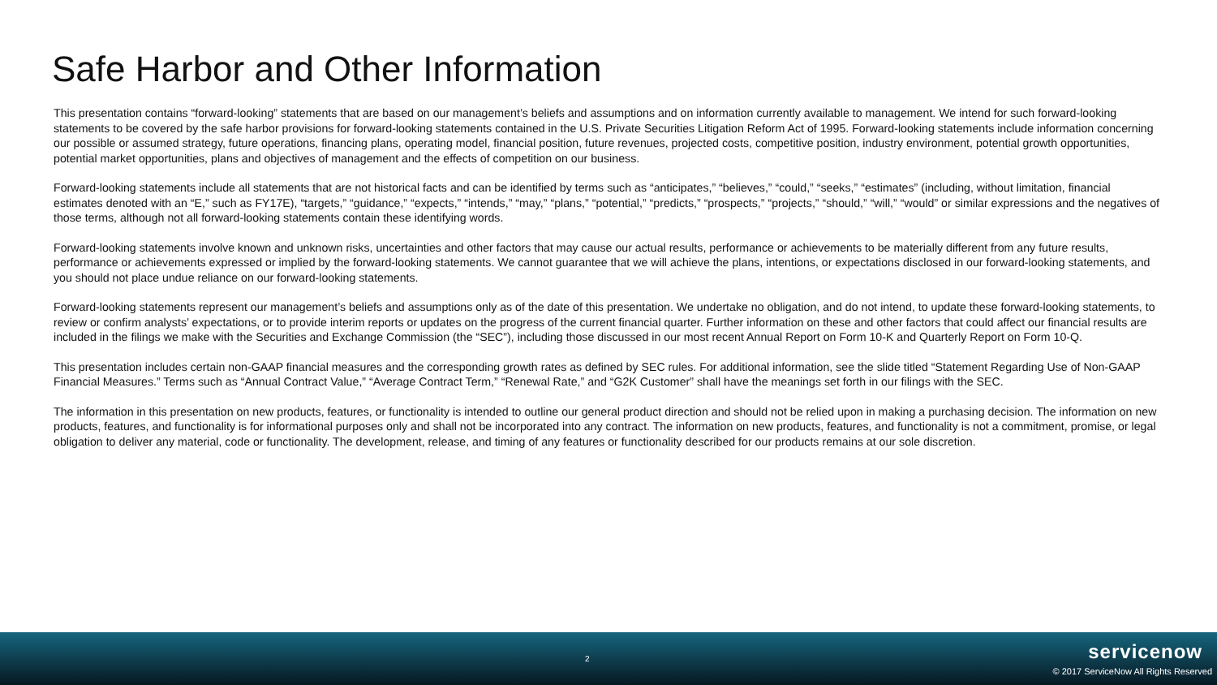Safe Harbor and Other Information
This presentation contains “forward-looking” statements that are based on our management’s beliefs and assumptions and on information currently available to management. We intend for such forward-looking statements to be covered by the safe harbor provisions for forward-looking statements contained in the U.S. Private Securities Litigation Reform Act of 1995. Forward-looking statements include information concerning our possible or assumed strategy, future operations, financing plans, operating model, financial position, future revenues, projected costs, competitive position, industry environment, potential growth opportunities, potential market opportunities, plans and objectives of management and the effects of competition on our business.
Forward-looking statements include all statements that are not historical facts and can be identified by terms such as “anticipates,” “believes,” “could,” “seeks,” “estimates” (including, without limitation, financial estimates denoted with an “E,” such as FY17E), “targets,” “guidance,” “expects,” “intends,” “may,” “plans,” “potential,” “predicts,” “prospects,” “projects,” “should,” “will,” “would” or similar expressions and the negatives of those terms, although not all forward-looking statements contain these identifying words.
Forward-looking statements involve known and unknown risks, uncertainties and other factors that may cause our actual results, performance or achievements to be materially different from any future results, performance or achievements expressed or implied by the forward-looking statements. We cannot guarantee that we will achieve the plans, intentions, or expectations disclosed in our forward-looking statements, and you should not place undue reliance on our forward-looking statements.
Forward-looking statements represent our management’s beliefs and assumptions only as of the date of this presentation. We undertake no obligation, and do not intend, to update these forward-looking statements, to review or confirm analysts’ expectations, or to provide interim reports or updates on the progress of the current financial quarter. Further information on these and other factors that could affect our financial results are included in the filings we make with the Securities and Exchange Commission (the “SEC”), including those discussed in our most recent Annual Report on Form 10-K and Quarterly Report on Form 10-Q.
This presentation includes certain non-GAAP financial measures and the corresponding growth rates as defined by SEC rules. For additional information, see the slide titled “Statement Regarding Use of Non-GAAP Financial Measures.” Terms such as “Annual Contract Value,” “Average Contract Term,” “Renewal Rate,” and “G2K Customer” shall have the meanings set forth in our filings with the SEC.
The information in this presentation on new products, features, or functionality is intended to outline our general product direction and should not be relied upon in making a purchasing decision. The information on new products, features, and functionality is for informational purposes only and shall not be incorporated into any contract. The information on new products, features, and functionality is not a commitment, promise, or legal obligation to deliver any material, code or functionality. The development, release, and timing of any features or functionality described for our products remains at our sole discretion.
2
servicenow
© 2017 ServiceNow All Rights Reserved